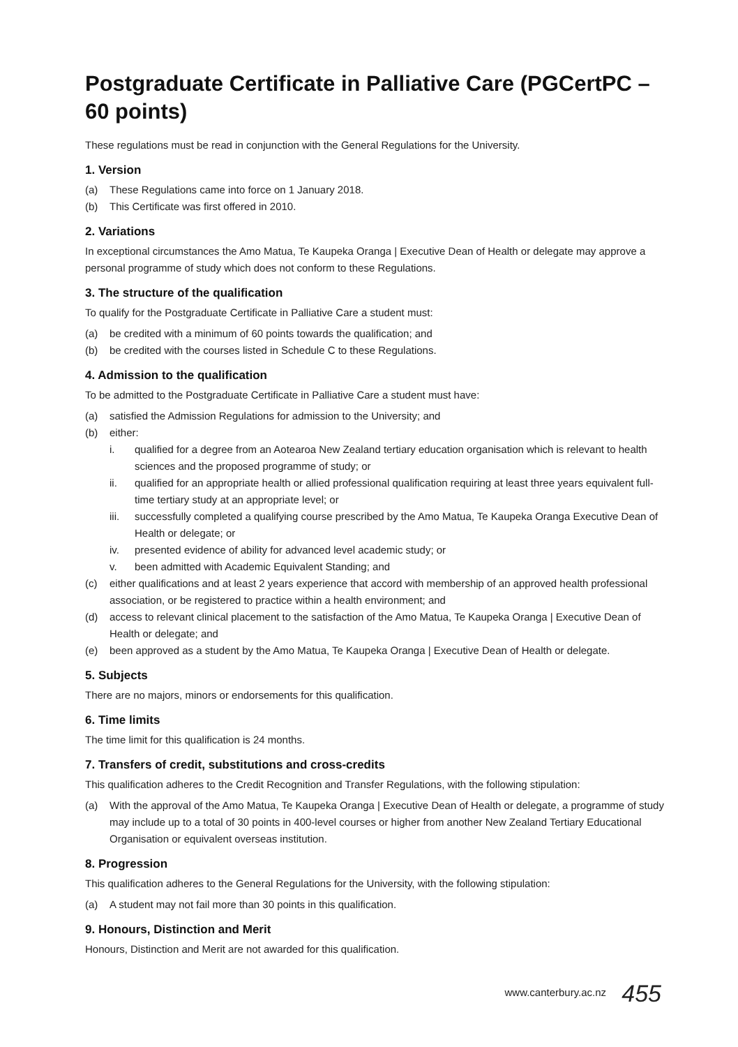Postgraduate Certificate in Palliative Care (PGCertPC – 60 points)
These regulations must be read in conjunction with the General Regulations for the University.
1. Version
(a) These Regulations came into force on 1 January 2018.
(b) This Certificate was first offered in 2010.
2. Variations
In exceptional circumstances the Amo Matua, Te Kaupeka Oranga | Executive Dean of Health or delegate may approve a personal programme of study which does not conform to these Regulations.
3. The structure of the qualification
To qualify for the Postgraduate Certificate in Palliative Care a student must:
(a) be credited with a minimum of 60 points towards the qualification; and
(b) be credited with the courses listed in Schedule C to these Regulations.
4. Admission to the qualification
To be admitted to the Postgraduate Certificate in Palliative Care a student must have:
(a) satisfied the Admission Regulations for admission to the University; and
(b) either:
i. qualified for a degree from an Aotearoa New Zealand tertiary education organisation which is relevant to health sciences and the proposed programme of study; or
ii. qualified for an appropriate health or allied professional qualification requiring at least three years equivalent full-time tertiary study at an appropriate level; or
iii. successfully completed a qualifying course prescribed by the Amo Matua, Te Kaupeka Oranga Executive Dean of Health or delegate; or
iv. presented evidence of ability for advanced level academic study; or
v. been admitted with Academic Equivalent Standing; and
(c) either qualifications and at least 2 years experience that accord with membership of an approved health professional association, or be registered to practice within a health environment; and
(d) access to relevant clinical placement to the satisfaction of the Amo Matua, Te Kaupeka Oranga | Executive Dean of Health or delegate; and
(e) been approved as a student by the Amo Matua, Te Kaupeka Oranga | Executive Dean of Health or delegate.
5. Subjects
There are no majors, minors or endorsements for this qualification.
6. Time limits
The time limit for this qualification is 24 months.
7. Transfers of credit, substitutions and cross-credits
This qualification adheres to the Credit Recognition and Transfer Regulations, with the following stipulation:
(a) With the approval of the Amo Matua, Te Kaupeka Oranga | Executive Dean of Health or delegate, a programme of study may include up to a total of 30 points in 400-level courses or higher from another New Zealand Tertiary Educational Organisation or equivalent overseas institution.
8. Progression
This qualification adheres to the General Regulations for the University, with the following stipulation:
(a) A student may not fail more than 30 points in this qualification.
9. Honours, Distinction and Merit
Honours, Distinction and Merit are not awarded for this qualification.
www.canterbury.ac.nz 455